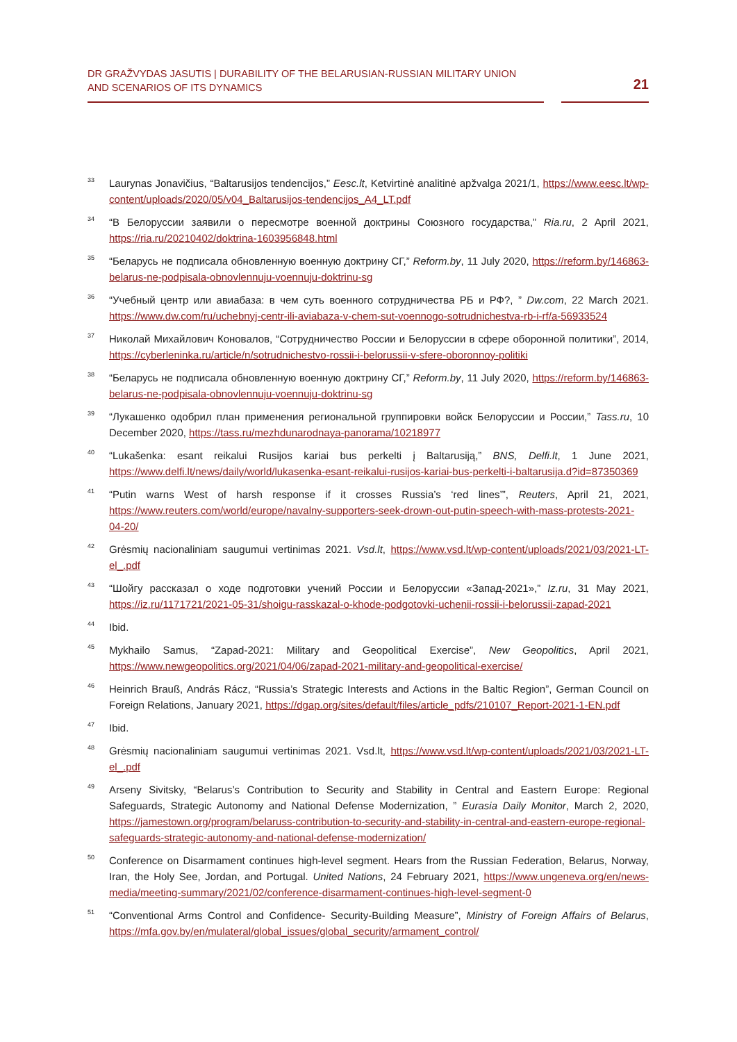DR GRAŽVYDAS JASUTIS | DURABILITY OF THE BELARUSIAN-RUSSIAN MILITARY UNION
AND SCENARIOS OF ITS DYNAMICS
21
<sup>33</sup>
Laurynas Jonavičius, “Baltarusijos tendencijos,” Eesc.lt, Ketvirtinė analitinė apžvalga 2021/1, https://www.eesc.lt/wp-content/uploads/2020/05/v04_Baltarusijos-tendencijos_A4_LT.pdf
<sup>34</sup>
“В Белоруссии заявили о пересмотре военной доктрины Союзного государства,” Ria.ru, 2 April 2021, https://ria.ru/20210402/doktrina-1603956848.html
<sup>35</sup>
“Беларусь не подписала обновленную военную доктрину СГ,” Reform.by, 11 July 2020, https://reform.by/146863-belarus-ne-podpisala-obnovlennuju-voennuju-doktrinu-sg
<sup>36</sup>
“Учебный центр или авиабаза: в чем суть военного сотрудничества РБ и РФ?, ” Dw.com, 22 March 2021. https://www.dw.com/ru/uchebnyj-centr-ili-aviabaza-v-chem-sut-voennogo-sotrudnichestva-rb-i-rf/a-56933524
<sup>37</sup>
Николай Михайлович Коновалов, “Сотрудничество России и Белоруссии в сфере оборонной политики”, 2014, https://cyberleninka.ru/article/n/sotrudnichestvo-rossii-i-belorussii-v-sfere-oboronnoy-politiki
<sup>38</sup>
“Беларусь не подписала обновленную военную доктрину СГ,” Reform.by, 11 July 2020, https://reform.by/146863-belarus-ne-podpisala-obnovlennuju-voennuju-doktrinu-sg
<sup>39</sup>
“Лукашенко одобрил план применения региональной группировки войск Белоруссии и России,” Tass.ru, 10 December 2020, https://tass.ru/mezhdunarodnaya-panorama/10218977
<sup>40</sup>
“Lukašenka: esant reikalui Rusijos kariai bus perkelti į Baltarusiją,” BNS, Delfi.lt, 1 June 2021, https://www.delfi.lt/news/daily/world/lukasenka-esant-reikalui-rusijos-kariai-bus-perkelti-i-baltarusija.d?id=87350369
<sup>41</sup>
“Putin warns West of harsh response if it crosses Russia’s ‘red lines’”, Reuters, April 21, 2021, https://www.reuters.com/world/europe/navalny-supporters-seek-drown-out-putin-speech-with-mass-protests-2021-04-20/
<sup>42</sup>
Grėsmių nacionaliniam saugumui vertinimas 2021. Vsd.lt, https://www.vsd.lt/wp-content/uploads/2021/03/2021-LT-el_.pdf
<sup>43</sup>
“Шойгу рассказал о ходе подготовки учений России и Белоруссии «Запад-2021»,” Iz.ru, 31 May 2021, https://iz.ru/1171721/2021-05-31/shoigu-rasskazal-o-khode-podgotovki-uchenii-rossii-i-belorussii-zapad-2021
<sup>44</sup>
Ibid.
<sup>45</sup>
Mykhailo Samus, “Zapad-2021: Military and Geopolitical Exercise”, New Geopolitics, April 2021, https://www.newgeopolitics.org/2021/04/06/zapad-2021-military-and-geopolitical-exercise/
<sup>46</sup>
Heinrich Brauß, András Rácz, “Russia’s Strategic Interests and Actions in the Baltic Region”, German Council on Foreign Relations, January 2021, https://dgap.org/sites/default/files/article_pdfs/210107_Report-2021-1-EN.pdf
<sup>47</sup>
Ibid.
<sup>48</sup>
Grėsmių nacionaliniam saugumui vertinimas 2021. Vsd.lt, https://www.vsd.lt/wp-content/uploads/2021/03/2021-LT-el_.pdf
<sup>49</sup>
Arseny Sivitsky, “Belarus’s Contribution to Security and Stability in Central and Eastern Europe: Regional Safeguards, Strategic Autonomy and National Defense Modernization, ” Eurasia Daily Monitor, March 2, 2020, https://jamestown.org/program/belaruss-contribution-to-security-and-stability-in-central-and-eastern-europe-regional-safeguards-strategic-autonomy-and-national-defense-modernization/
<sup>50</sup>
Conference on Disarmament continues high-level segment. Hears from the Russian Federation, Belarus, Norway, Iran, the Holy See, Jordan, and Portugal. United Nations, 24 February 2021, https://www.ungeneva.org/en/news-media/meeting-summary/2021/02/conference-disarmament-continues-high-level-segment-0
<sup>51</sup>
“Conventional Arms Control and Confidence- Security-Building Measure”, Ministry of Foreign Affairs of Belarus, https://mfa.gov.by/en/mulateral/global_issues/global_security/armament_control/